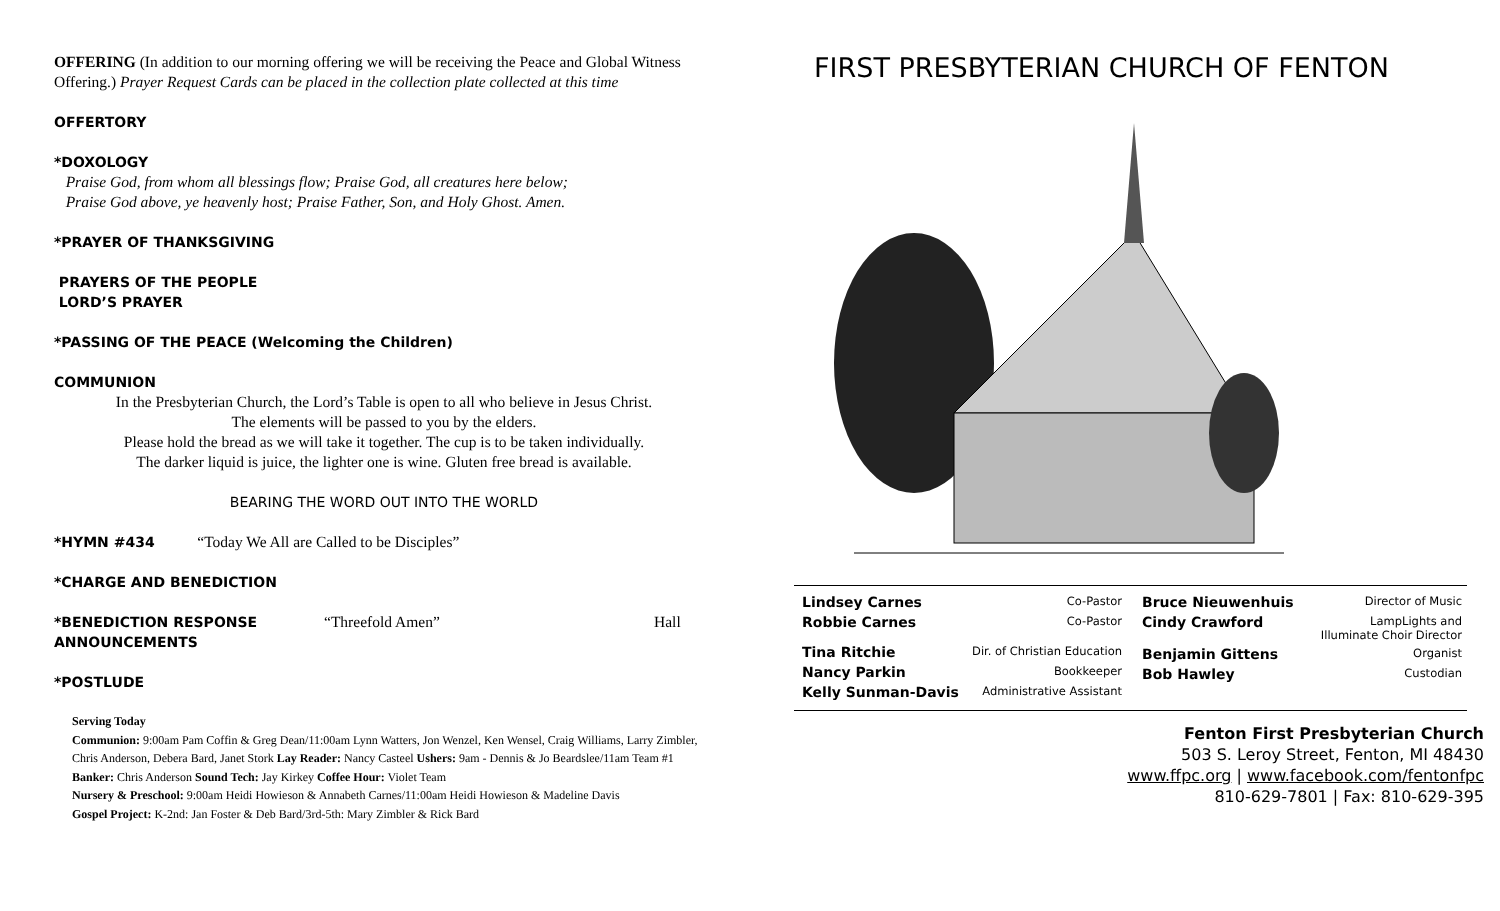OFFERING (In addition to our morning offering we will be receiving the Peace and Global Witness Offering.) Prayer Request Cards can be placed in the collection plate collected at this time
OFFERTORY
*DOXOLOGY
Praise God, from whom all blessings flow; Praise God, all creatures here below;
Praise God above, ye heavenly host; Praise Father, Son, and Holy Ghost. Amen.
*PRAYER OF THANKSGIVING
PRAYERS OF THE PEOPLE
LORD’S PRAYER
*PASSING OF THE PEACE (Welcoming the Children)
COMMUNION
In the Presbyterian Church, the Lord’s Table is open to all who believe in Jesus Christ.
The elements will be passed to you by the elders.
Please hold the bread as we will take it together. The cup is to be taken individually.
The darker liquid is juice, the lighter one is wine. Gluten free bread is available.
BEARING THE WORD OUT INTO THE WORLD
*HYMN #434 “Today We All are Called to be Disciples”
*CHARGE AND BENEDICTION
*BENEDICTION RESPONSE
ANNOUNCEMENTS “Threefold Amen” Hall
*POSTLUDE
Serving Today
Communion: 9:00am Pam Coffin & Greg Dean/11:00am Lynn Watters, Jon Wenzel, Ken Wensel, Craig Williams, Larry Zimbler, Chris Anderson, Debera Bard, Janet Stork Lay Reader: Nancy Casteel Ushers: 9am - Dennis & Jo Beardslee/11am Team #1 Banker: Chris Anderson Sound Tech: Jay Kirkey Coffee Hour: Violet Team
Nursery & Preschool: 9:00am Heidi Howieson & Annabeth Carnes/11:00am Heidi Howieson & Madeline Davis
Gospel Project: K-2nd: Jan Foster & Deb Bard/3rd-5th: Mary Zimbler & Rick Bard
FIRST PRESBYTERIAN CHURCH OF FENTON
Lindsey Carnes Co-Pastor
Robbie Carnes Co-Pastor
Tina Ritchie Dir. of Christian Education
Nancy Parkin Bookkeeper
Kelly Sunman-Davis Administrative Assistant
Bruce Nieuwenhuis Director of Music
Cindy Crawford LampLights and
Illuminate Choir Director
Benjamin Gittens Organist
Bob Hawley Custodian
Fenton First Presbyterian Church
503 S. Leroy Street, Fenton, MI 48430
www.ffpc.org | www.facebook.com/fentonfpc
810-629-7801 | Fax: 810-629-395